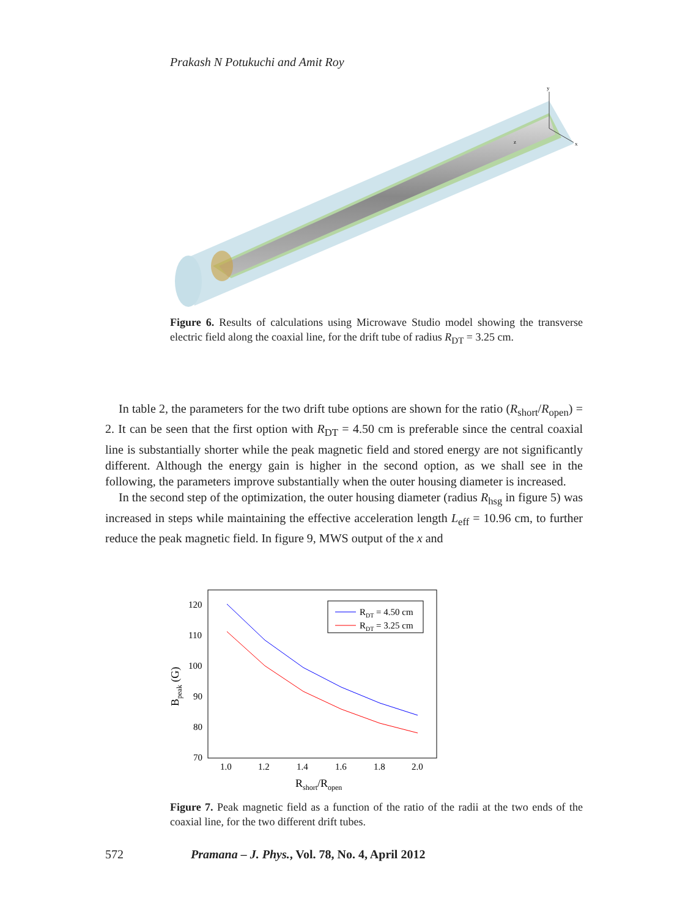Prakash N Potukuchi and Amit Roy
y
x
z
Figure 6. Results of calculations using Microwave Studio model showing the transverse electric field along the coaxial line, for the drift tube of radius R<sub>DT</sub> = 3.25 cm.
In table 2, the parameters for the two drift tube options are shown for the ratio (R<sub>short</sub>/R<sub>open</sub>) = 2. It can be seen that the first option with R<sub>DT</sub> = 4.50 cm is preferable since the central coaxial line is substantially shorter while the peak magnetic field and stored energy are not significantly different. Although the energy gain is higher in the second option, as we shall see in the following, the parameters improve substantially when the outer housing diameter is increased.
In the second step of the optimization, the outer housing diameter (radius R<sub>hsg</sub> in figure 5) was increased in steps while maintaining the effective acceleration length L<sub>eff</sub> = 10.96 cm, to further reduce the peak magnetic field. In figure 9, MWS output of the x and
120
110
100
90
80
70
1.0
1.2
1.4
1.6
1.8
2.0
Rshort/Ropen
Bpeak (G)
RDT = 4.50 cm
RDT = 3.25 cm
Figure 7. Peak magnetic field as a function of the ratio of the radii at the two ends of the coaxial line, for the two different drift tubes.
572 Pramana – J. Phys., Vol. 78, No. 4, April 2012